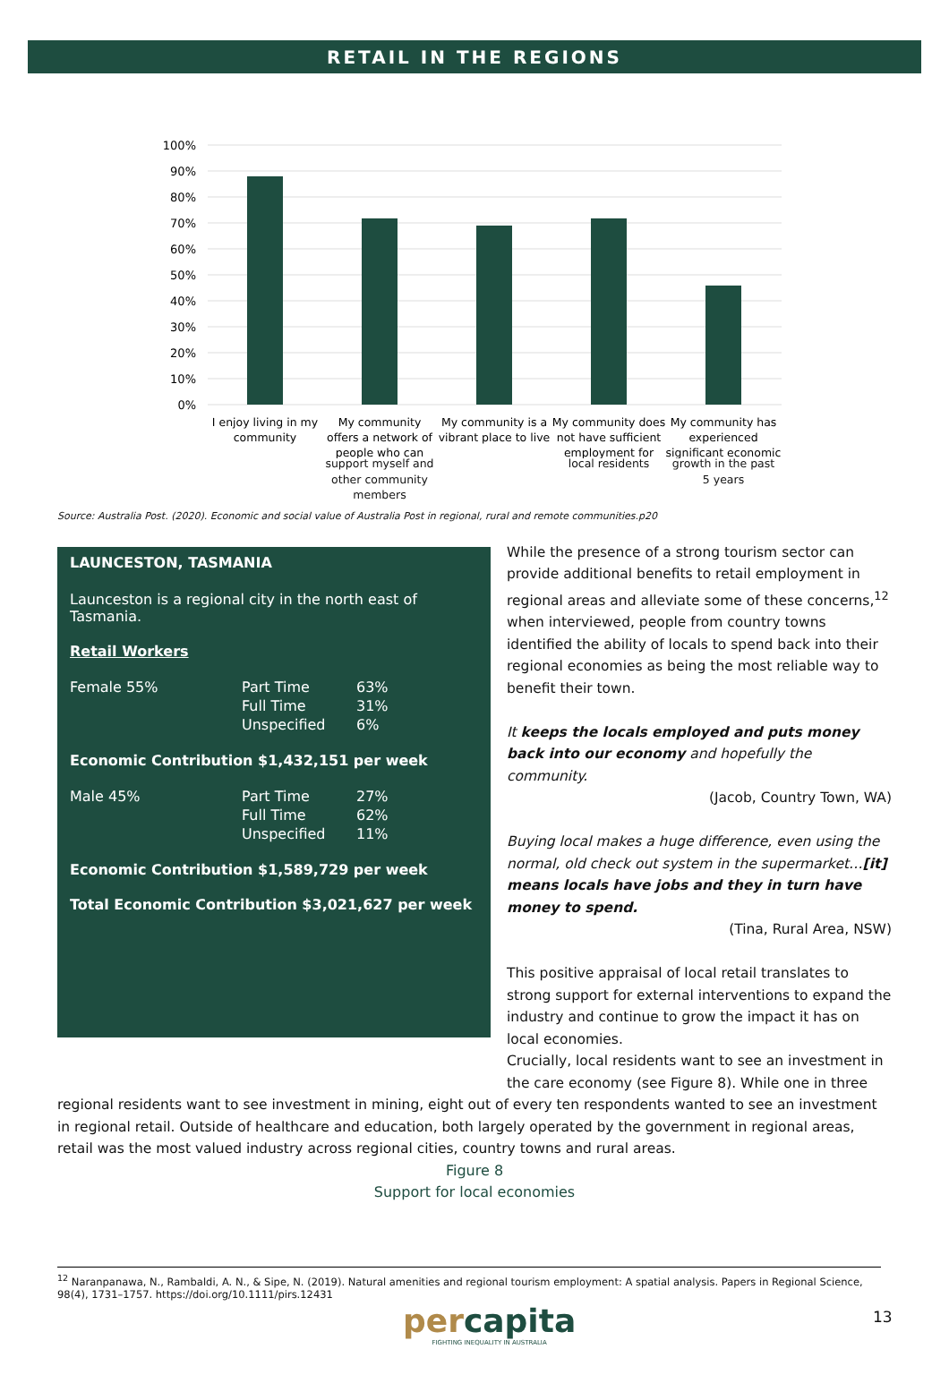RETAIL IN THE REGIONS
100%
90%
80%
70%
60%
50%
40%
30%
20%
10%
0%
I enjoy living in my
community
My community
offers a network of
people who can
My community is a
vibrant place to live
My community does
not have sufficient
employment for
My community has
experienced
significant economic
support myself and
other community
members
local residents growth in the past
5 years
Source: Australia Post. (2020). Economic and social value of Australia Post in regional, rural and remote communities.p20
LAUNCESTON, TASMANIA
Launceston is a regional city in the north east of Tasmania.
Retail Workers
| Female 55% | Part Time | 63% |
| | Full Time | 31% |
| | Unspecified | 6% |
Economic Contribution $1,432,151 per week
| Male 45% | Part Time | 27% |
| | Full Time | 62% |
| | Unspecified | 11% |
Economic Contribution $1,589,729 per week
Total Economic Contribution $3,021,627 per week
While the presence of a strong tourism sector can provide additional benefits to retail employment in regional areas and alleviate some of these concerns,<sup>12</sup> when interviewed, people from country towns identified the ability of locals to spend back into their regional economies as being the most reliable way to benefit their town.
It keeps the locals employed and puts money back into our economy and hopefully the community.
(Jacob, Country Town, WA)
Buying local makes a huge difference, even using the normal, old check out system in the supermarket…[it] means locals have jobs and they in turn have money to spend.
(Tina, Rural Area, NSW)
This positive appraisal of local retail translates to strong support for external interventions to expand the industry and continue to grow the impact it has on local economies.
Crucially, local residents want to see an investment in the care economy (see Figure 8). While one in three
regional residents want to see investment in mining, eight out of every ten respondents wanted to see an investment in regional retail. Outside of healthcare and education, both largely operated by the government in regional areas, retail was the most valued industry across regional cities, country towns and rural areas.
Figure 8
Support for local economies
<sup>12</sup> Naranpanawa, N., Rambaldi, A. N., & Sipe, N. (2019). Natural amenities and regional tourism employment: A spatial analysis. Papers in Regional Science, 98(4), 1731–1757. https://doi.org/10.1111/pirs.12431
percapita
FIGHTING INEQUALITY IN AUSTRALIA
13